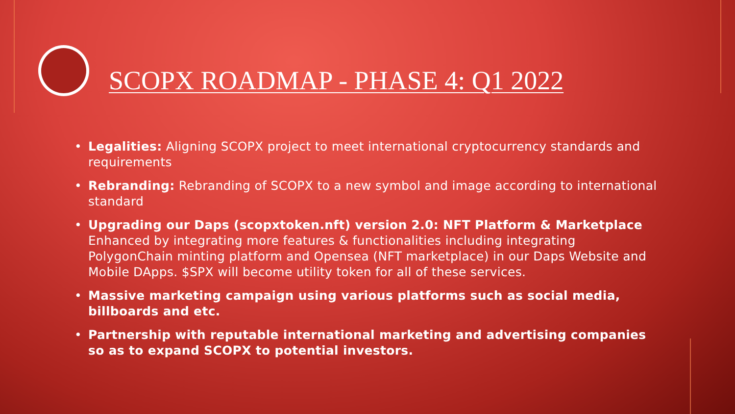SCOPX ROADMAP - PHASE 4: Q1 2022
• Legalities: Aligning SCOPX project to meet international cryptocurrency standards and requirements
• Rebranding: Rebranding of SCOPX to a new symbol and image according to international standard
• Upgrading our Daps (scopxtoken.nft) version 2.0: NFT Platform & Marketplace Enhanced by integrating more features & functionalities including integrating PolygonChain minting platform and Opensea (NFT marketplace) in our Daps Website and Mobile DApps. $SPX will become utility token for all of these services.
• Massive marketing campaign using various platforms such as social media, billboards and etc.
• Partnership with reputable international marketing and advertising companies so as to expand SCOPX to potential investors.